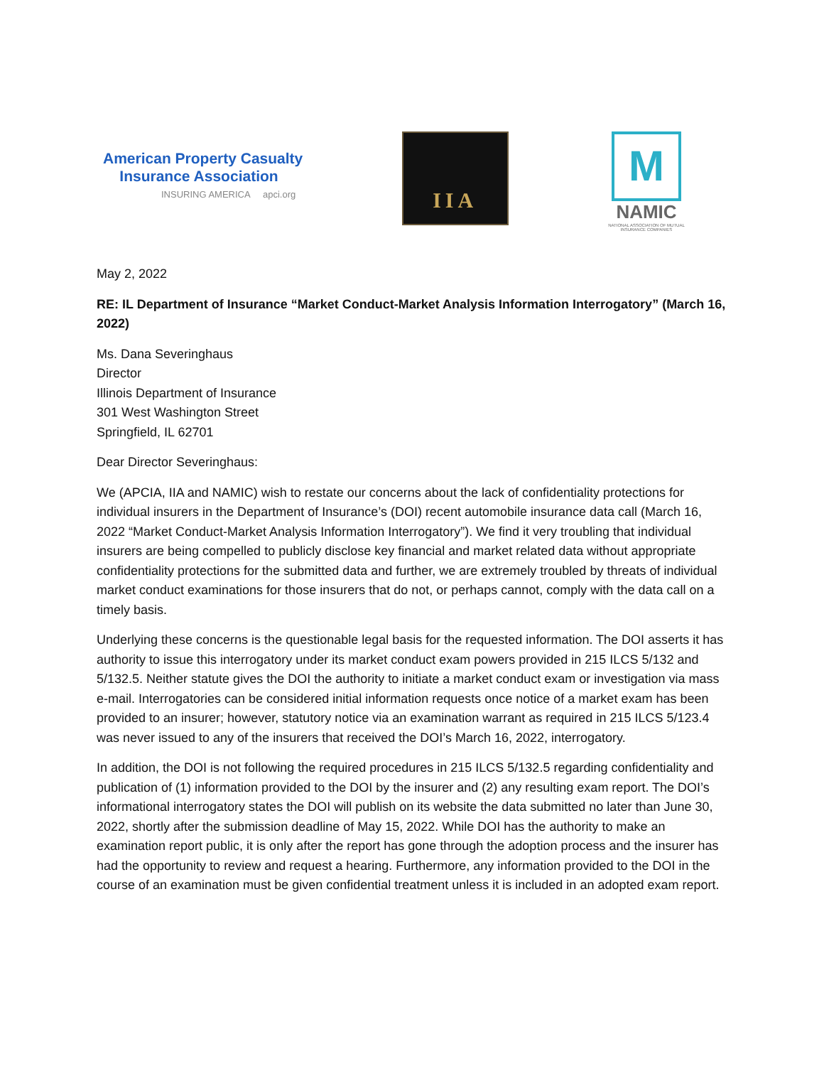American Property Casualty
Insurance Association
INSURING AMERICA apci.org
IIA
M
NAMIC
NATIONAL ASSOCIATION OF MUTUAL INSURANCE COMPANIES
May 2, 2022
RE: IL Department of Insurance “Market Conduct-Market Analysis Information Interrogatory” (March 16, 2022)
Ms. Dana Severinghaus
Director
Illinois Department of Insurance
301 West Washington Street
Springfield, IL 62701
Dear Director Severinghaus:
We (APCIA, IIA and NAMIC) wish to restate our concerns about the lack of confidentiality protections for individual insurers in the Department of Insurance’s (DOI) recent automobile insurance data call (March 16, 2022 “Market Conduct-Market Analysis Information Interrogatory”). We find it very troubling that individual insurers are being compelled to publicly disclose key financial and market related data without appropriate confidentiality protections for the submitted data and further, we are extremely troubled by threats of individual market conduct examinations for those insurers that do not, or perhaps cannot, comply with the data call on a timely basis.
Underlying these concerns is the questionable legal basis for the requested information. The DOI asserts it has authority to issue this interrogatory under its market conduct exam powers provided in 215 ILCS 5/132 and 5/132.5. Neither statute gives the DOI the authority to initiate a market conduct exam or investigation via mass e-mail. Interrogatories can be considered initial information requests once notice of a market exam has been provided to an insurer; however, statutory notice via an examination warrant as required in 215 ILCS 5/123.4 was never issued to any of the insurers that received the DOI’s March 16, 2022, interrogatory.
In addition, the DOI is not following the required procedures in 215 ILCS 5/132.5 regarding confidentiality and publication of (1) information provided to the DOI by the insurer and (2) any resulting exam report. The DOI’s informational interrogatory states the DOI will publish on its website the data submitted no later than June 30, 2022, shortly after the submission deadline of May 15, 2022. While DOI has the authority to make an examination report public, it is only after the report has gone through the adoption process and the insurer has had the opportunity to review and request a hearing. Furthermore, any information provided to the DOI in the course of an examination must be given confidential treatment unless it is included in an adopted exam report.